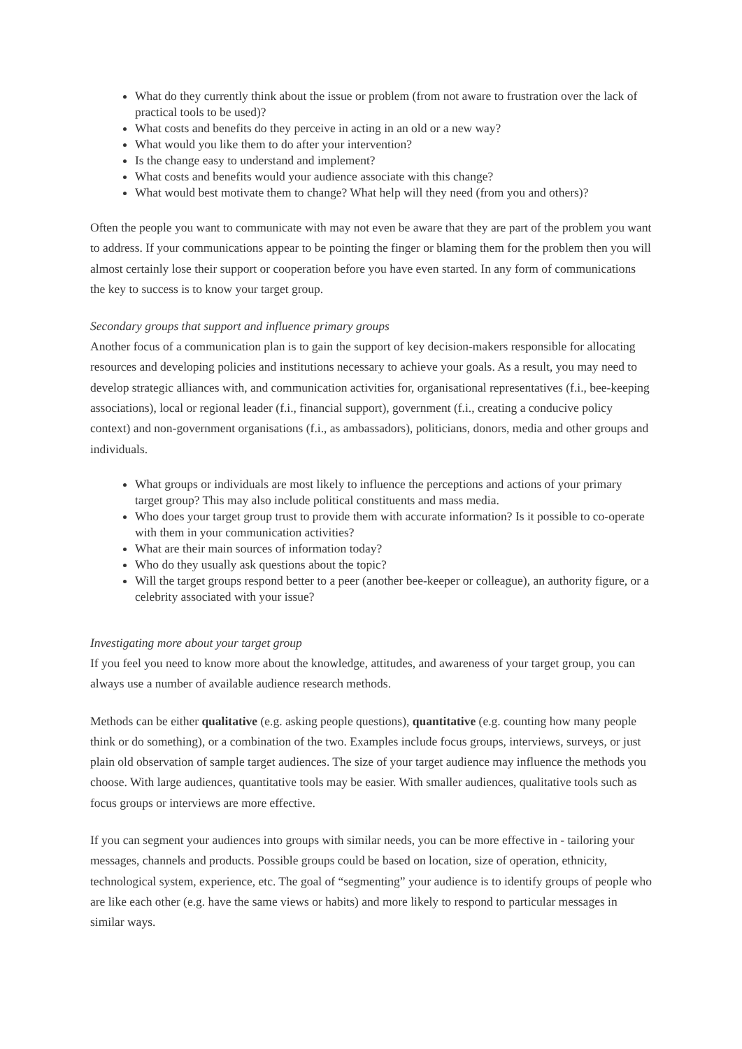What do they currently think about the issue or problem (from not aware to frustration over the lack of practical tools to be used)?
What costs and benefits do they perceive in acting in an old or a new way?
What would you like them to do after your intervention?
Is the change easy to understand and implement?
What costs and benefits would your audience associate with this change?
What would best motivate them to change? What help will they need (from you and others)?
Often the people you want to communicate with may not even be aware that they are part of the problem you want to address. If your communications appear to be pointing the finger or blaming them for the problem then you will almost certainly lose their support or cooperation before you have even started. In any form of communications the key to success is to know your target group.
Secondary groups that support and influence primary groups
Another focus of a communication plan is to gain the support of key decision-makers responsible for allocating resources and developing policies and institutions necessary to achieve your goals. As a result, you may need to develop strategic alliances with, and communication activities for, organisational representatives (f.i., bee-keeping associations), local or regional leader (f.i., financial support), government (f.i., creating a conducive policy context) and non-government organisations (f.i., as ambassadors), politicians, donors, media and other groups and individuals.
What groups or individuals are most likely to influence the perceptions and actions of your primary target group? This may also include political constituents and mass media.
Who does your target group trust to provide them with accurate information? Is it possible to co-operate with them in your communication activities?
What are their main sources of information today?
Who do they usually ask questions about the topic?
Will the target groups respond better to a peer (another bee-keeper or colleague), an authority figure, or a celebrity associated with your issue?
Investigating more about your target group
If you feel you need to know more about the knowledge, attitudes, and awareness of your target group, you can always use a number of available audience research methods.
Methods can be either qualitative (e.g. asking people questions), quantitative (e.g. counting how many people think or do something), or a combination of the two. Examples include focus groups, interviews, surveys, or just plain old observation of sample target audiences. The size of your target audience may influence the methods you choose. With large audiences, quantitative tools may be easier. With smaller audiences, qualitative tools such as focus groups or interviews are more effective.
If you can segment your audiences into groups with similar needs, you can be more effective in - tailoring your messages, channels and products. Possible groups could be based on location, size of operation, ethnicity, technological system, experience, etc. The goal of “segmenting” your audience is to identify groups of people who are like each other (e.g. have the same views or habits) and more likely to respond to particular messages in similar ways.